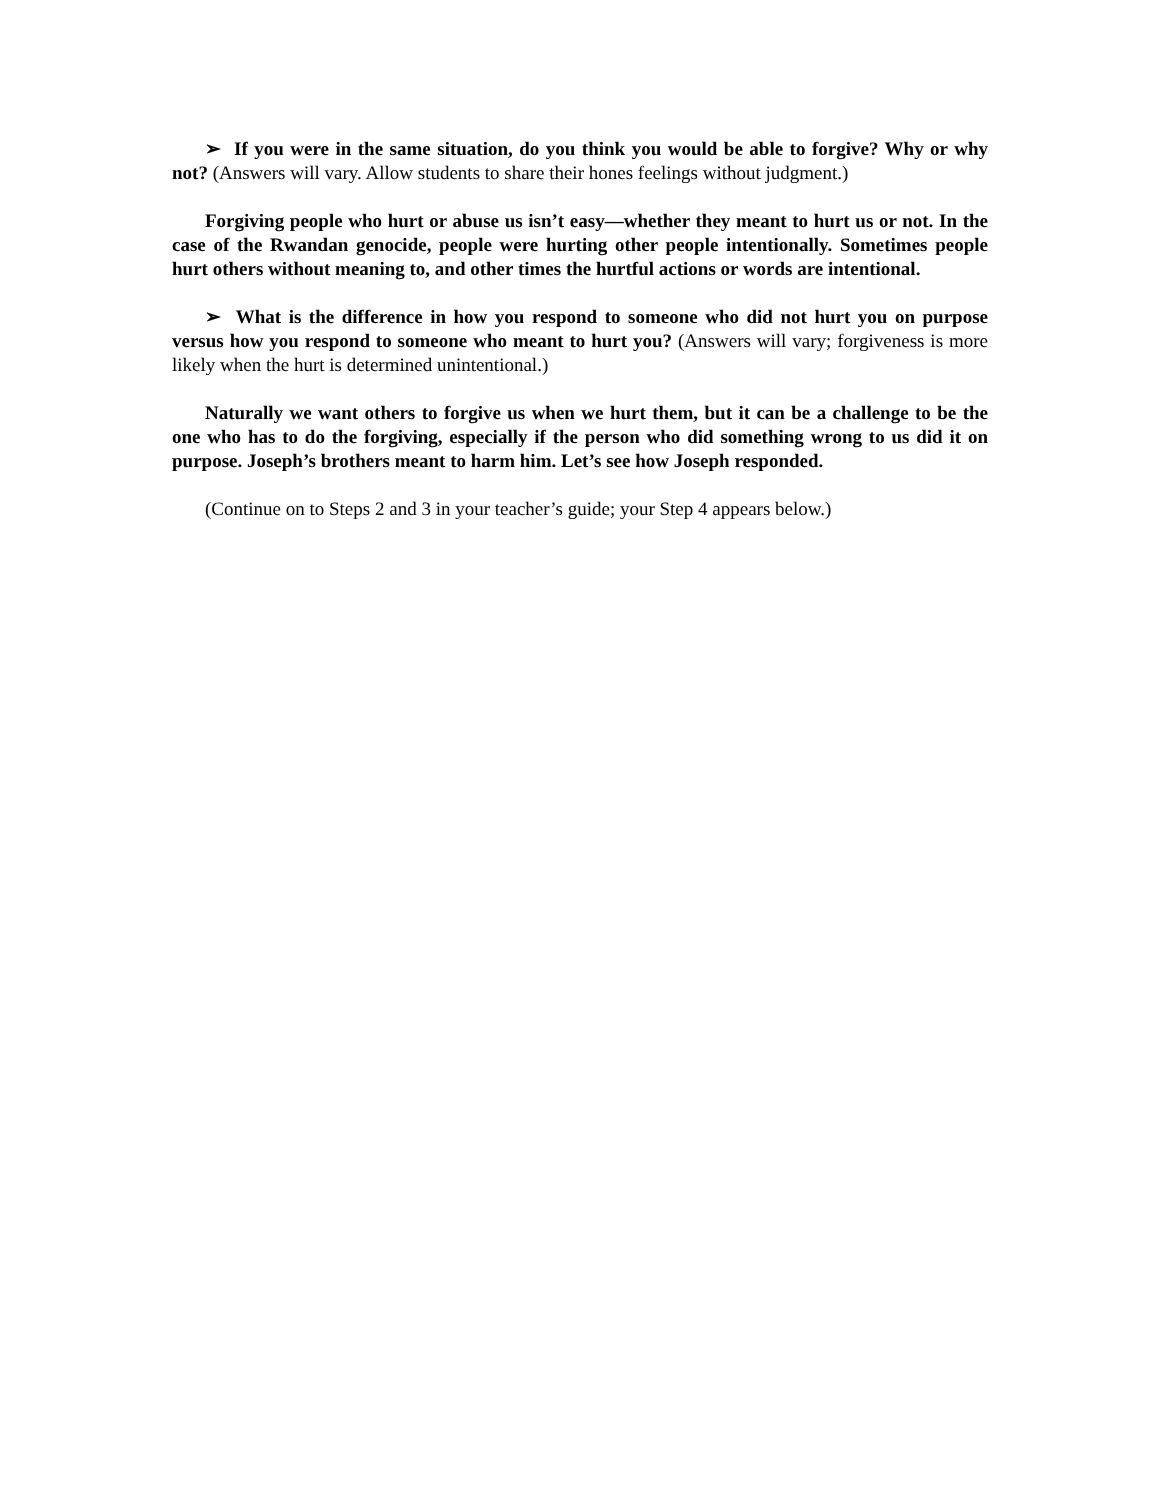➢ If you were in the same situation, do you think you would be able to forgive? Why or why not? (Answers will vary. Allow students to share their hones feelings without judgment.)
Forgiving people who hurt or abuse us isn’t easy—whether they meant to hurt us or not. In the case of the Rwandan genocide, people were hurting other people intentionally. Sometimes people hurt others without meaning to, and other times the hurtful actions or words are intentional.
➢ What is the difference in how you respond to someone who did not hurt you on purpose versus how you respond to someone who meant to hurt you? (Answers will vary; forgiveness is more likely when the hurt is determined unintentional.)
Naturally we want others to forgive us when we hurt them, but it can be a challenge to be the one who has to do the forgiving, especially if the person who did something wrong to us did it on purpose. Joseph’s brothers meant to harm him. Let’s see how Joseph responded.
(Continue on to Steps 2 and 3 in your teacher’s guide; your Step 4 appears below.)